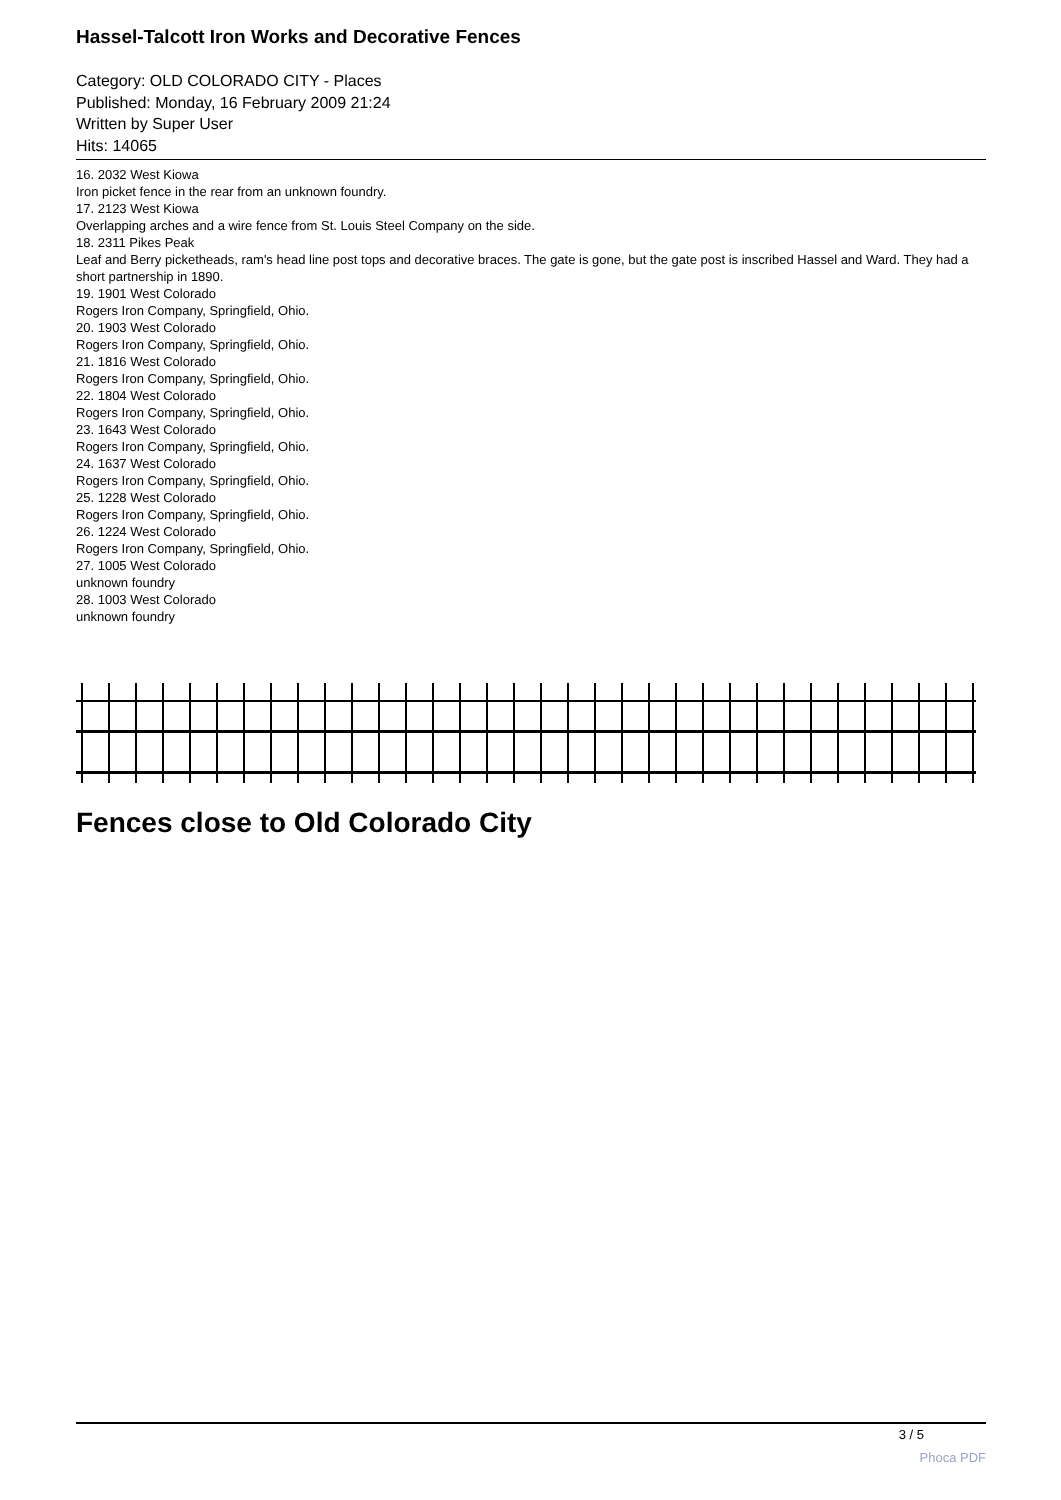Hassel-Talcott Iron Works and Decorative Fences
Category: OLD COLORADO CITY - Places
Published: Monday, 16 February 2009 21:24
Written by Super User
Hits: 14065
16. 2032 West Kiowa
Iron picket fence in the rear from an unknown foundry.
17. 2123 West Kiowa
Overlapping arches and a wire fence from St. Louis Steel Company on the side.
18. 2311 Pikes Peak
Leaf and Berry picketheads, ram's head line post tops and decorative braces. The gate is gone, but the gate post is inscribed Hassel and Ward. They had a short partnership in 1890.
19. 1901 West Colorado
Rogers Iron Company, Springfield, Ohio.
20. 1903 West Colorado
Rogers Iron Company, Springfield, Ohio.
21. 1816 West Colorado
Rogers Iron Company, Springfield, Ohio.
22. 1804 West Colorado
Rogers Iron Company, Springfield, Ohio.
23. 1643 West Colorado
Rogers Iron Company, Springfield, Ohio.
24. 1637 West Colorado
Rogers Iron Company, Springfield, Ohio.
25. 1228 West Colorado
Rogers Iron Company, Springfield, Ohio.
26. 1224 West Colorado
Rogers Iron Company, Springfield, Ohio.
27. 1005 West Colorado
unknown foundry
28. 1003 West Colorado
unknown foundry
Fences close to Old Colorado City
3 / 5
Phoca PDF